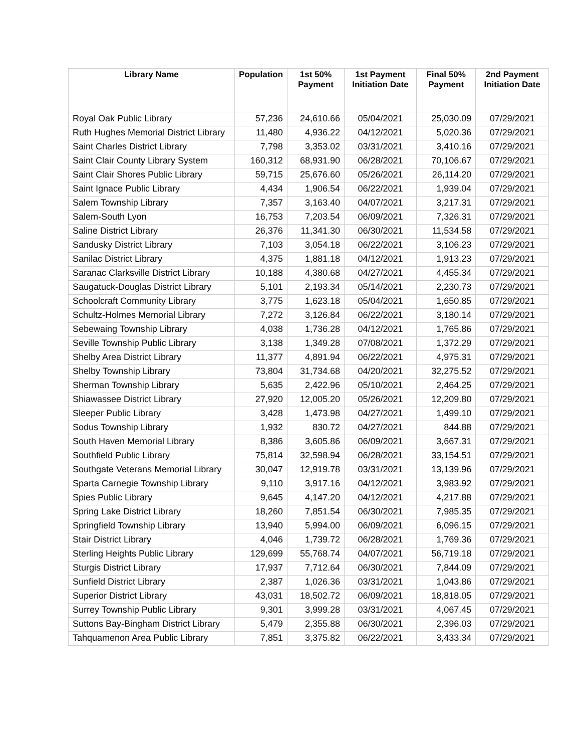| Library Name | Population | 1st 50% Payment | 1st Payment Initiation Date | Final 50% Payment | 2nd Payment Initiation Date |
| --- | --- | --- | --- | --- | --- |
| Royal Oak Public Library | 57,236 | 24,610.66 | 05/04/2021 | 25,030.09 | 07/29/2021 |
| Ruth Hughes Memorial District Library | 11,480 | 4,936.22 | 04/12/2021 | 5,020.36 | 07/29/2021 |
| Saint Charles District Library | 7,798 | 3,353.02 | 03/31/2021 | 3,410.16 | 07/29/2021 |
| Saint Clair County Library System | 160,312 | 68,931.90 | 06/28/2021 | 70,106.67 | 07/29/2021 |
| Saint Clair Shores Public Library | 59,715 | 25,676.60 | 05/26/2021 | 26,114.20 | 07/29/2021 |
| Saint Ignace Public Library | 4,434 | 1,906.54 | 06/22/2021 | 1,939.04 | 07/29/2021 |
| Salem Township Library | 7,357 | 3,163.40 | 04/07/2021 | 3,217.31 | 07/29/2021 |
| Salem-South Lyon | 16,753 | 7,203.54 | 06/09/2021 | 7,326.31 | 07/29/2021 |
| Saline District Library | 26,376 | 11,341.30 | 06/30/2021 | 11,534.58 | 07/29/2021 |
| Sandusky District Library | 7,103 | 3,054.18 | 06/22/2021 | 3,106.23 | 07/29/2021 |
| Sanilac District Library | 4,375 | 1,881.18 | 04/12/2021 | 1,913.23 | 07/29/2021 |
| Saranac Clarksville District Library | 10,188 | 4,380.68 | 04/27/2021 | 4,455.34 | 07/29/2021 |
| Saugatuck-Douglas District Library | 5,101 | 2,193.34 | 05/14/2021 | 2,230.73 | 07/29/2021 |
| Schoolcraft Community Library | 3,775 | 1,623.18 | 05/04/2021 | 1,650.85 | 07/29/2021 |
| Schultz-Holmes Memorial Library | 7,272 | 3,126.84 | 06/22/2021 | 3,180.14 | 07/29/2021 |
| Sebewaing Township Library | 4,038 | 1,736.28 | 04/12/2021 | 1,765.86 | 07/29/2021 |
| Seville Township Public Library | 3,138 | 1,349.28 | 07/08/2021 | 1,372.29 | 07/29/2021 |
| Shelby Area District Library | 11,377 | 4,891.94 | 06/22/2021 | 4,975.31 | 07/29/2021 |
| Shelby Township Library | 73,804 | 31,734.68 | 04/20/2021 | 32,275.52 | 07/29/2021 |
| Sherman Township Library | 5,635 | 2,422.96 | 05/10/2021 | 2,464.25 | 07/29/2021 |
| Shiawassee District Library | 27,920 | 12,005.20 | 05/26/2021 | 12,209.80 | 07/29/2021 |
| Sleeper Public Library | 3,428 | 1,473.98 | 04/27/2021 | 1,499.10 | 07/29/2021 |
| Sodus Township Library | 1,932 | 830.72 | 04/27/2021 | 844.88 | 07/29/2021 |
| South Haven Memorial Library | 8,386 | 3,605.86 | 06/09/2021 | 3,667.31 | 07/29/2021 |
| Southfield Public Library | 75,814 | 32,598.94 | 06/28/2021 | 33,154.51 | 07/29/2021 |
| Southgate Veterans Memorial Library | 30,047 | 12,919.78 | 03/31/2021 | 13,139.96 | 07/29/2021 |
| Sparta Carnegie Township Library | 9,110 | 3,917.16 | 04/12/2021 | 3,983.92 | 07/29/2021 |
| Spies Public Library | 9,645 | 4,147.20 | 04/12/2021 | 4,217.88 | 07/29/2021 |
| Spring Lake District Library | 18,260 | 7,851.54 | 06/30/2021 | 7,985.35 | 07/29/2021 |
| Springfield Township Library | 13,940 | 5,994.00 | 06/09/2021 | 6,096.15 | 07/29/2021 |
| Stair District Library | 4,046 | 1,739.72 | 06/28/2021 | 1,769.36 | 07/29/2021 |
| Sterling Heights Public Library | 129,699 | 55,768.74 | 04/07/2021 | 56,719.18 | 07/29/2021 |
| Sturgis District Library | 17,937 | 7,712.64 | 06/30/2021 | 7,844.09 | 07/29/2021 |
| Sunfield District Library | 2,387 | 1,026.36 | 03/31/2021 | 1,043.86 | 07/29/2021 |
| Superior District Library | 43,031 | 18,502.72 | 06/09/2021 | 18,818.05 | 07/29/2021 |
| Surrey Township Public Library | 9,301 | 3,999.28 | 03/31/2021 | 4,067.45 | 07/29/2021 |
| Suttons Bay-Bingham District Library | 5,479 | 2,355.88 | 06/30/2021 | 2,396.03 | 07/29/2021 |
| Tahquamenon Area Public Library | 7,851 | 3,375.82 | 06/22/2021 | 3,433.34 | 07/29/2021 |